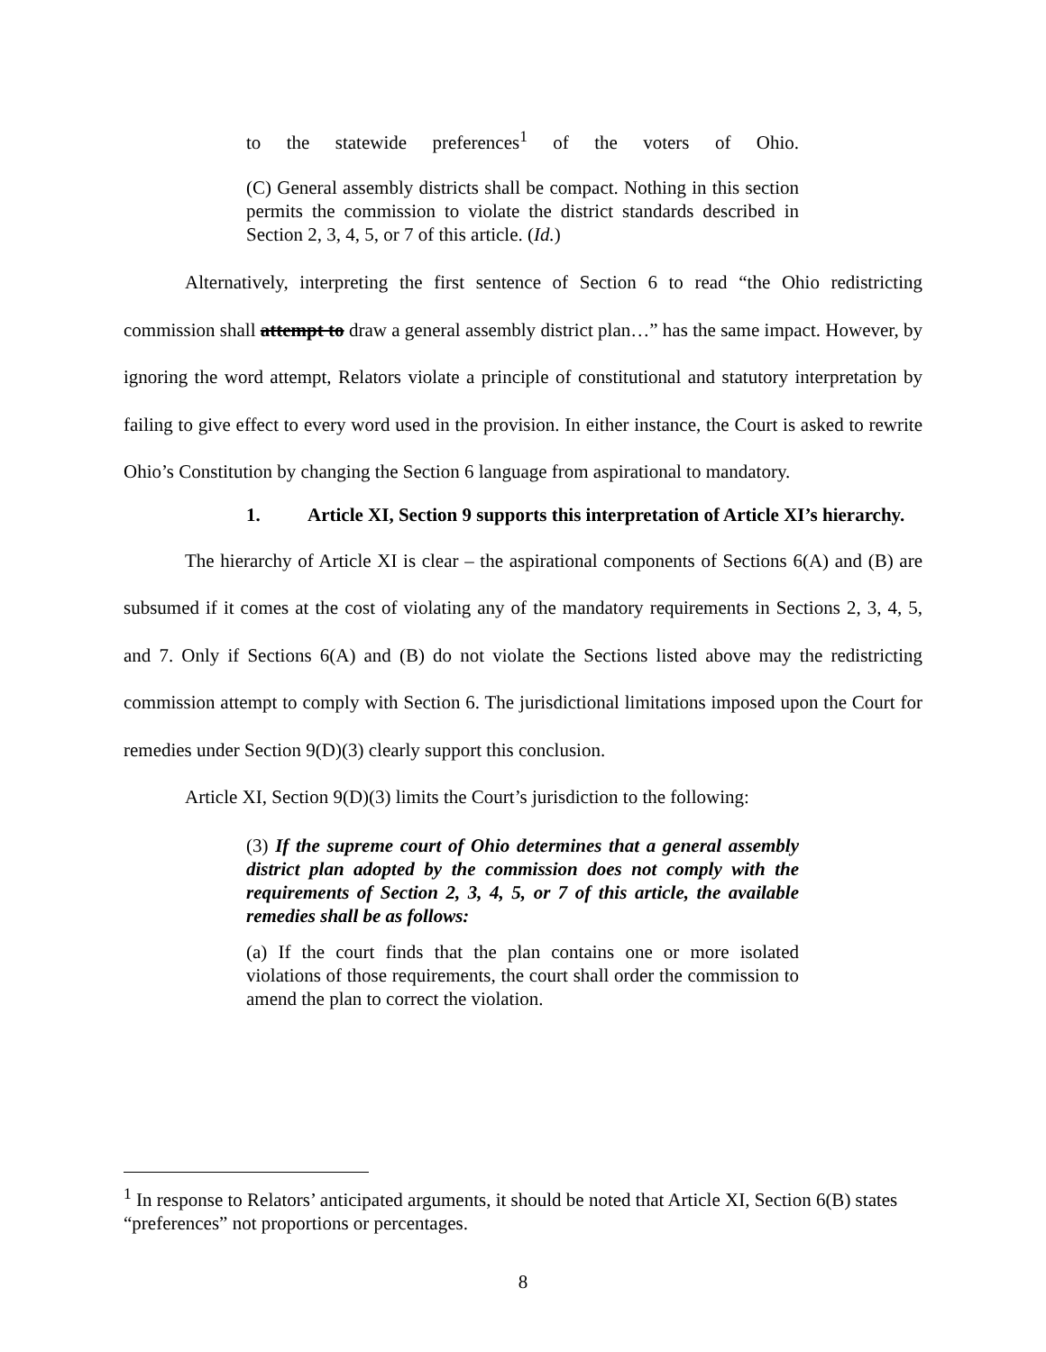to the statewide preferences<sup>1</sup> of the voters of Ohio.
(C) General assembly districts shall be compact. Nothing in this section permits the commission to violate the district standards described in Section 2, 3, 4, 5, or 7 of this article. (Id.)
Alternatively, interpreting the first sentence of Section 6 to read “the Ohio redistricting commission shall attempt to draw a general assembly district plan…” has the same impact. However, by ignoring the word attempt, Relators violate a principle of constitutional and statutory interpretation by failing to give effect to every word used in the provision. In either instance, the Court is asked to rewrite Ohio’s Constitution by changing the Section 6 language from aspirational to mandatory.
1. Article XI, Section 9 supports this interpretation of Article XI’s hierarchy.
The hierarchy of Article XI is clear – the aspirational components of Sections 6(A) and (B) are subsumed if it comes at the cost of violating any of the mandatory requirements in Sections 2, 3, 4, 5, and 7. Only if Sections 6(A) and (B) do not violate the Sections listed above may the redistricting commission attempt to comply with Section 6. The jurisdictional limitations imposed upon the Court for remedies under Section 9(D)(3) clearly support this conclusion.
Article XI, Section 9(D)(3) limits the Court’s jurisdiction to the following:
(3) If the supreme court of Ohio determines that a general assembly district plan adopted by the commission does not comply with the requirements of Section 2, 3, 4, 5, or 7 of this article, the available remedies shall be as follows:
(a) If the court finds that the plan contains one or more isolated violations of those requirements, the court shall order the commission to amend the plan to correct the violation.
<sup>1</sup> In response to Relators’ anticipated arguments, it should be noted that Article XI, Section 6(B) states “preferences” not proportions or percentages.
8